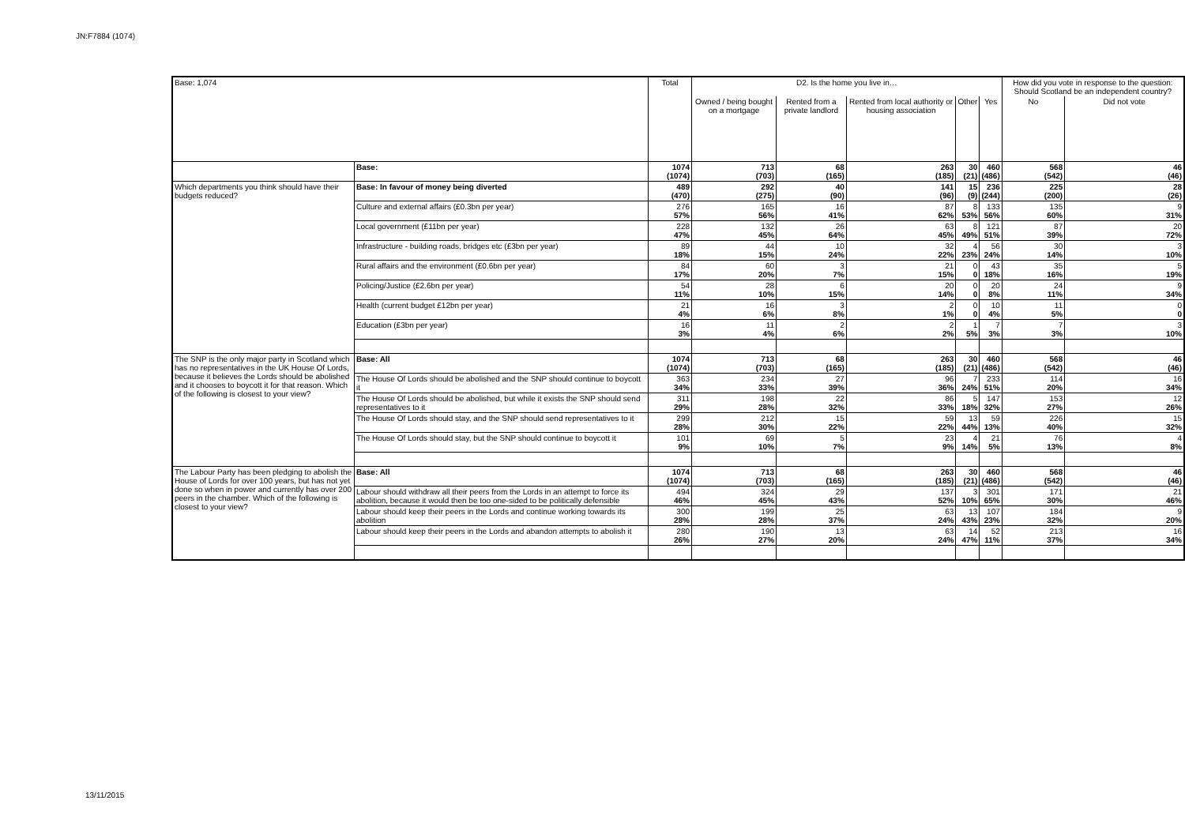JN:F7884 (1074)
| Base: 1,074 | | Total | D2. Is the home you live in… | | | | | How did you vote in response to the question: Should Scotland be an independent country? | |
| --- | --- | --- | --- | --- | --- | --- | --- | --- | --- |
| | | | Owned / being bought on a mortgage | Rented from a private landlord | Rented from local authority or housing association | Other | Yes | No | Did not vote |
| | Base: | 1074 (1074) | 713 (703) | 68 (165) | 263 (185) | 30 (21) | 460 (486) | 568 (542) | 46 (46) |
| Which departments you think should have their budgets reduced? | Base: In favour of money being diverted | 489 (470) | 292 (275) | 40 (90) | 141 (96) | 15 (9) | 236 (244) | 225 (200) | 28 (26) |
| | Culture and external affairs (£0.3bn per year) | 276 57% | 165 56% | 16 41% | 87 62% | 8 53% | 133 56% | 135 60% | 9 31% |
| | Local government (£11bn per year) | 228 47% | 132 45% | 26 64% | 63 45% | 8 49% | 121 51% | 87 39% | 20 72% |
| | Infrastructure - building roads, bridges etc (£3bn per year) | 89 18% | 44 15% | 10 24% | 32 22% | 4 23% | 56 24% | 30 14% | 3 10% |
| | Rural affairs and the environment (£0.6bn per year) | 84 17% | 60 20% | 3 7% | 21 15% | 0 0 | 43 18% | 35 16% | 5 19% |
| | Policing/Justice (£2.6bn per year) | 54 11% | 28 10% | 6 15% | 20 14% | 0 0 | 20 8% | 24 11% | 9 34% |
| | Health (current budget £12bn per year) | 21 4% | 16 6% | 3 8% | 2 1% | 0 0 | 10 4% | 11 5% | 0 0 |
| | Education (£3bn per year) | 16 3% | 11 4% | 2 6% | 2 2% | 1 5% | 7 3% | 7 3% | 3 10% |
| The SNP is the only major party in Scotland which has no representatives in the UK House Of Lords, because it believes the Lords should be abolished and it chooses to boycott it for that reason. Which of the following is closest to your view? | Base: All | 1074 (1074) | 713 (703) | 68 (165) | 263 (185) | 30 (21) | 460 (486) | 568 (542) | 46 (46) |
| | The House Of Lords should be abolished and the SNP should continue to boycott it | 363 34% | 234 33% | 27 39% | 96 36% | 7 24% | 233 51% | 114 20% | 16 34% |
| | The House Of Lords should be abolished, but while it exists the SNP should send representatives to it | 311 29% | 198 28% | 22 32% | 86 33% | 5 18% | 147 32% | 153 27% | 12 26% |
| | The House Of Lords should stay, and the SNP should send representatives to it | 299 28% | 212 30% | 15 22% | 59 22% | 13 44% | 59 13% | 226 40% | 15 32% |
| | The House Of Lords should stay, but the SNP should continue to boycott it | 101 9% | 69 10% | 5 7% | 23 9% | 4 14% | 21 5% | 76 13% | 4 8% |
| The Labour Party has been pledging to abolish the House of Lords for over 100 years, but has not yet done so when in power and currently has over 200 peers in the chamber. Which of the following is closest to your view? | Base: All | 1074 (1074) | 713 (703) | 68 (165) | 263 (185) | 30 (21) | 460 (486) | 568 (542) | 46 (46) |
| | Labour should withdraw all their peers from the Lords in an attempt to force its abolition, because it would then be too one-sided to be politically defensible | 494 46% | 324 45% | 29 43% | 137 52% | 3 10% | 301 65% | 171 30% | 21 46% |
| | Labour should keep their peers in the Lords and continue working towards its abolition | 300 28% | 199 28% | 25 37% | 63 24% | 13 43% | 107 23% | 184 32% | 9 20% |
| | Labour should keep their peers in the Lords and abandon attempts to abolish it | 280 26% | 190 27% | 13 20% | 63 24% | 14 47% | 52 11% | 213 37% | 16 34% |
13/11/2015